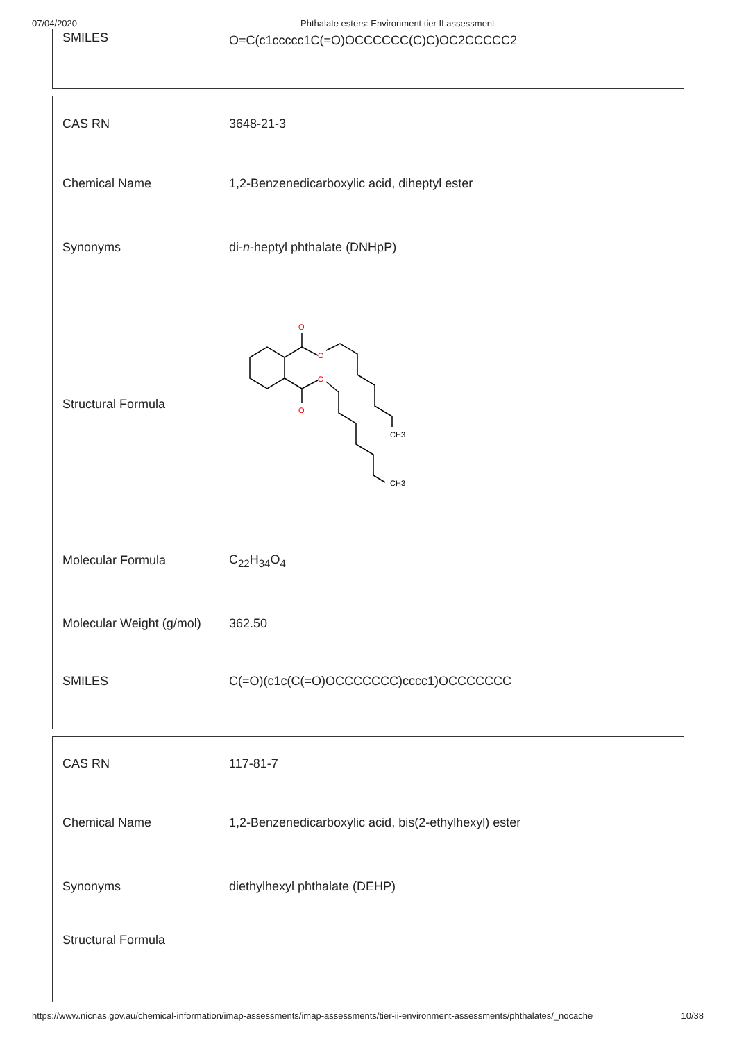07/04/2020 Phthalate esters: Environment tier II assessment
| SMILES | O=C(c1ccccc1C(=O)OCCCCCC(C)C)OC2CCCCC2 |
| CAS RN | 3648-21-3 |
| Chemical Name | 1,2-Benzenedicarboxylic acid, diheptyl ester |
| Synonyms | di- n -heptyl phthalate (DNHpP) |
| Structural Formula | O O O O CH3 CH3 |
| Molecular Formula | C<sub>22</sub>H<sub>34</sub>O<sub>4</sub> |
| Molecular Weight (g/mol) | 362.50 |
| SMILES | C(=O)(c1c(C(=O)OCCCCCCC)cccc1)OCCCCCCC |
| CAS RN | 117-81-7 |
| Chemical Name | 1,2-Benzenedicarboxylic acid, bis(2-ethylhexyl) ester |
| Synonyms | diethylhexyl phthalate (DEHP) |
| Structural Formula | |
https://www.nicnas.gov.au/chemical-information/imap-assessments/imap-assessments/tier-ii-environment-assessments/phthalates/_nocache 10/38